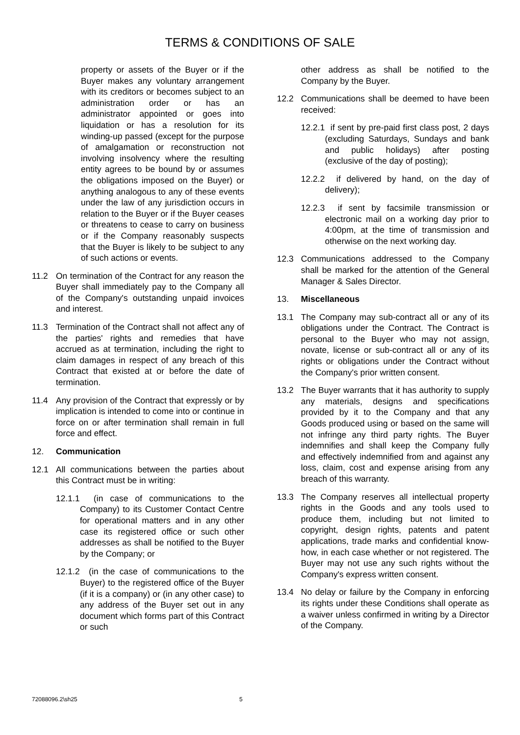TERMS & CONDITIONS OF SALE
property or assets of the Buyer or if the Buyer makes any voluntary arrangement with its creditors or becomes subject to an administration order or has an administrator appointed or goes into liquidation or has a resolution for its winding-up passed (except for the purpose of amalgamation or reconstruction not involving insolvency where the resulting entity agrees to be bound by or assumes the obligations imposed on the Buyer) or anything analogous to any of these events under the law of any jurisdiction occurs in relation to the Buyer or if the Buyer ceases or threatens to cease to carry on business or if the Company reasonably suspects that the Buyer is likely to be subject to any of such actions or events.
11.2 On termination of the Contract for any reason the Buyer shall immediately pay to the Company all of the Company's outstanding unpaid invoices and interest.
11.3 Termination of the Contract shall not affect any of the parties' rights and remedies that have accrued as at termination, including the right to claim damages in respect of any breach of this Contract that existed at or before the date of termination.
11.4 Any provision of the Contract that expressly or by implication is intended to come into or continue in force on or after termination shall remain in full force and effect.
12. Communication
12.1 All communications between the parties about this Contract must be in writing:
12.1.1 (in case of communications to the Company) to its Customer Contact Centre for operational matters and in any other case its registered office or such other addresses as shall be notified to the Buyer by the Company; or
12.1.2 (in the case of communications to the Buyer) to the registered office of the Buyer (if it is a company) or (in any other case) to any address of the Buyer set out in any document which forms part of this Contract or such
other address as shall be notified to the Company by the Buyer.
12.2 Communications shall be deemed to have been received:
12.2.1 if sent by pre-paid first class post, 2 days (excluding Saturdays, Sundays and bank and public holidays) after posting (exclusive of the day of posting);
12.2.2 if delivered by hand, on the day of delivery);
12.2.3 if sent by facsimile transmission or electronic mail on a working day prior to 4:00pm, at the time of transmission and otherwise on the next working day.
12.3 Communications addressed to the Company shall be marked for the attention of the General Manager & Sales Director.
13. Miscellaneous
13.1 The Company may sub-contract all or any of its obligations under the Contract. The Contract is personal to the Buyer who may not assign, novate, license or sub-contract all or any of its rights or obligations under the Contract without the Company's prior written consent.
13.2 The Buyer warrants that it has authority to supply any materials, designs and specifications provided by it to the Company and that any Goods produced using or based on the same will not infringe any third party rights. The Buyer indemnifies and shall keep the Company fully and effectively indemnified from and against any loss, claim, cost and expense arising from any breach of this warranty.
13.3 The Company reserves all intellectual property rights in the Goods and any tools used to produce them, including but not limited to copyright, design rights, patents and patent applications, trade marks and confidential know-how, in each case whether or not registered. The Buyer may not use any such rights without the Company's express written consent.
13.4 No delay or failure by the Company in enforcing its rights under these Conditions shall operate as a waiver unless confirmed in writing by a Director of the Company.
72088096.2\sh25 5